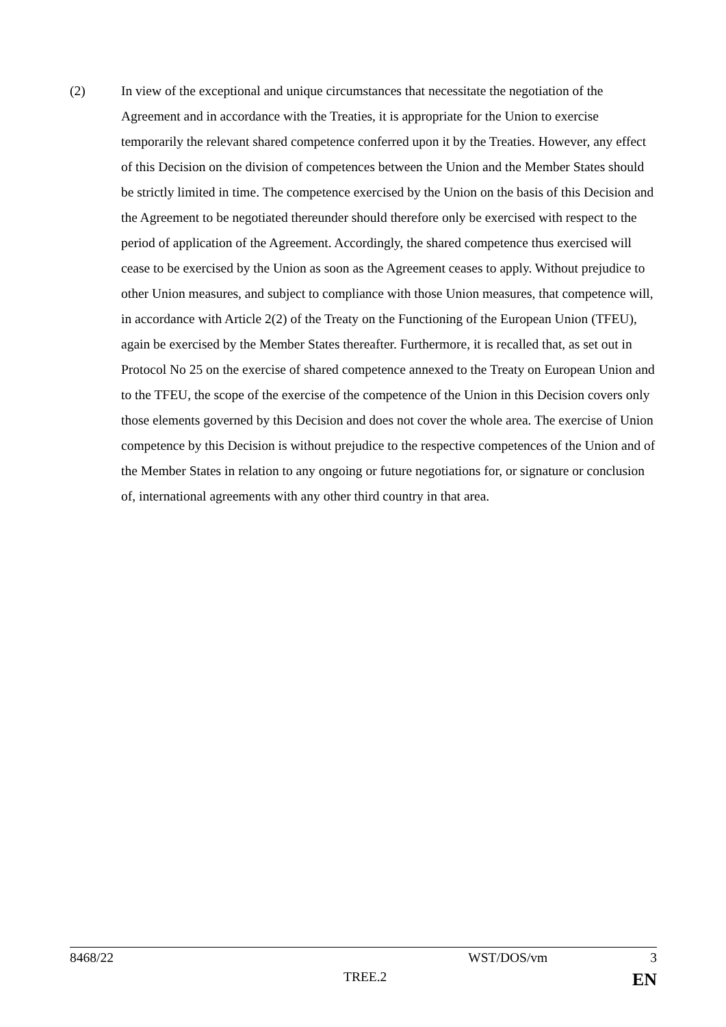(2) In view of the exceptional and unique circumstances that necessitate the negotiation of the Agreement and in accordance with the Treaties, it is appropriate for the Union to exercise temporarily the relevant shared competence conferred upon it by the Treaties. However, any effect of this Decision on the division of competences between the Union and the Member States should be strictly limited in time. The competence exercised by the Union on the basis of this Decision and the Agreement to be negotiated thereunder should therefore only be exercised with respect to the period of application of the Agreement. Accordingly, the shared competence thus exercised will cease to be exercised by the Union as soon as the Agreement ceases to apply. Without prejudice to other Union measures, and subject to compliance with those Union measures, that competence will, in accordance with Article 2(2) of the Treaty on the Functioning of the European Union (TFEU), again be exercised by the Member States thereafter. Furthermore, it is recalled that, as set out in Protocol No 25 on the exercise of shared competence annexed to the Treaty on European Union and to the TFEU, the scope of the exercise of the competence of the Union in this Decision covers only those elements governed by this Decision and does not cover the whole area. The exercise of Union competence by this Decision is without prejudice to the respective competences of the Union and of the Member States in relation to any ongoing or future negotiations for, or signature or conclusion of, international agreements with any other third country in that area.
8468/22 WST/DOS/vm 3
TREE.2 EN